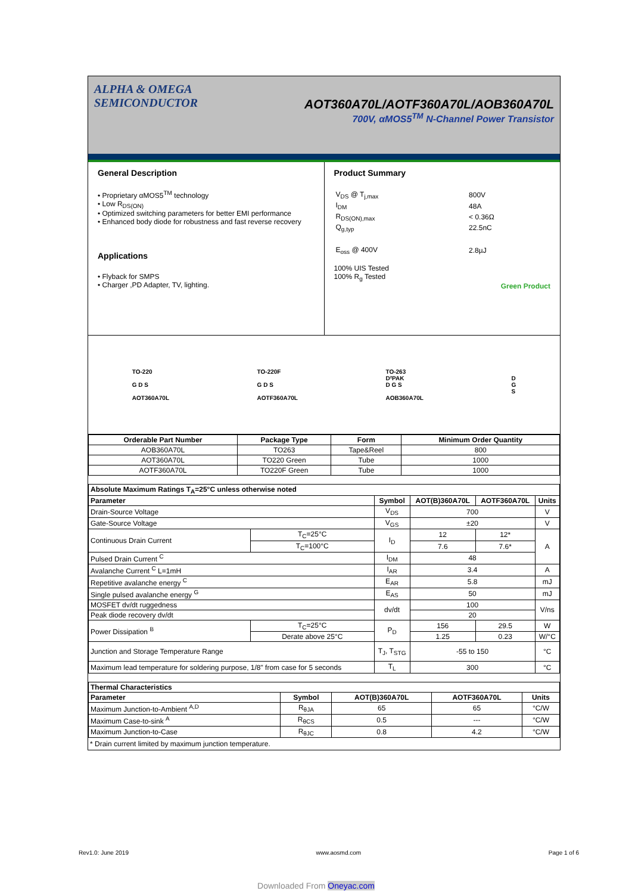ALPHA & OMEGA
SEMICONDUCTOR
AOT360A70L/AOTF360A70L/AOB360A70L
700V, αMOS5<sup>TM</sup> N-Channel Power Transistor
General Description
• Proprietary αMOS5<sup>TM</sup> technology
• Low R<sub>DS(ON)</sub>
• Optimized switching parameters for better EMI performance
• Enhanced body diode for robustness and fast reverse recovery
Applications
• Flyback for SMPS
• Charger ,PD Adapter, TV, lighting.
Product Summary
| V<sub>DS</sub> @ T<sub>j,max</sub> | 800V |
| I<sub>DM</sub> | 48A |
| R<sub>DS(ON),max</sub> | < 0.36Ω |
| Q<sub>g,typ</sub> | 22.5nC |
| E<sub>oss</sub> @ 400V | 2.8µJ |
100% UIS Tested
100% R<sub>g</sub> Tested
Green Product
TO-220
G D S
AOT360A70L
TO-220F
G D S
AOTF360A70L
TO-263
D²PAK
D G S
AOB360A70L
D
G
S
| Orderable Part Number | Package Type | Form | Minimum Order Quantity |
| --- | --- | --- | --- |
| AOB360A70L | TO263 | Tape&Reel | 800 |
| AOT360A70L | TO220 Green | Tube | 1000 |
| AOTF360A70L | TO220F Green | Tube | 1000 |
| Absolute Maximum Ratings T<sub>A</sub>=25°C unless otherwise noted | | | | | |
| --- | --- | --- | --- | --- | --- |
| Parameter | | Symbol | AOT(B)360A70L | AOTF360A70L | Units |
| Drain-Source Voltage | | V<sub>DS</sub> | 700 | | V |
| Gate-Source Voltage | | V<sub>GS</sub> | ±20 | | V |
| Continuous Drain Current | T<sub>C</sub>=25°C | I<sub>D</sub> | 12 | 12* | A |
| | T<sub>C</sub>=100°C | | 7.6 | 7.6* | |
| Pulsed Drain Current <sup>C</sup> | | I<sub>DM</sub> | 48 | | |
| Avalanche Current <sup>C</sup> L=1mH | | I<sub>AR</sub> | 3.4 | | A |
| Repetitive avalanche energy <sup>C</sup> | | E<sub>AR</sub> | 5.8 | | mJ |
| Single pulsed avalanche energy <sup>G</sup> | | E<sub>AS</sub> | 50 | | mJ |
| MOSFET dv/dt ruggedness | | dv/dt | 100 | | V/ns |
| Peak diode recovery dv/dt | | | 20 | | |
| Power Dissipation <sup>B</sup> | T<sub>C</sub>=25°C | P<sub>D</sub> | 156 | 29.5 | W |
| | Derate above 25°C | | 1.25 | 0.23 | W/°C |
| Junction and Storage Temperature Range | | T<sub>J</sub>, T<sub>STG</sub> | -55 to 150 | | °C |
| Maximum lead temperature for soldering purpose, 1/8" from case for 5 seconds | | T<sub>L</sub> | 300 | | °C |
| Thermal Characteristics | | | | |
| --- | --- | --- | --- | --- |
| Parameter | Symbol | AOT(B)360A70L | AOTF360A70L | Units |
| Maximum Junction-to-Ambient <sup>A,D</sup> | R<sub>θJA</sub> | 65 | 65 | °C/W |
| Maximum Case-to-sink <sup>A</sup> | R<sub>θCS</sub> | 0.5 | --- | °C/W |
| Maximum Junction-to-Case | R<sub>θJC</sub> | 0.8 | 4.2 | °C/W |
* Drain current limited by maximum junction temperature.
Rev1.0: June 2019 www.aosmd.com Page 1 of 6
Downloaded From Oneyac.com